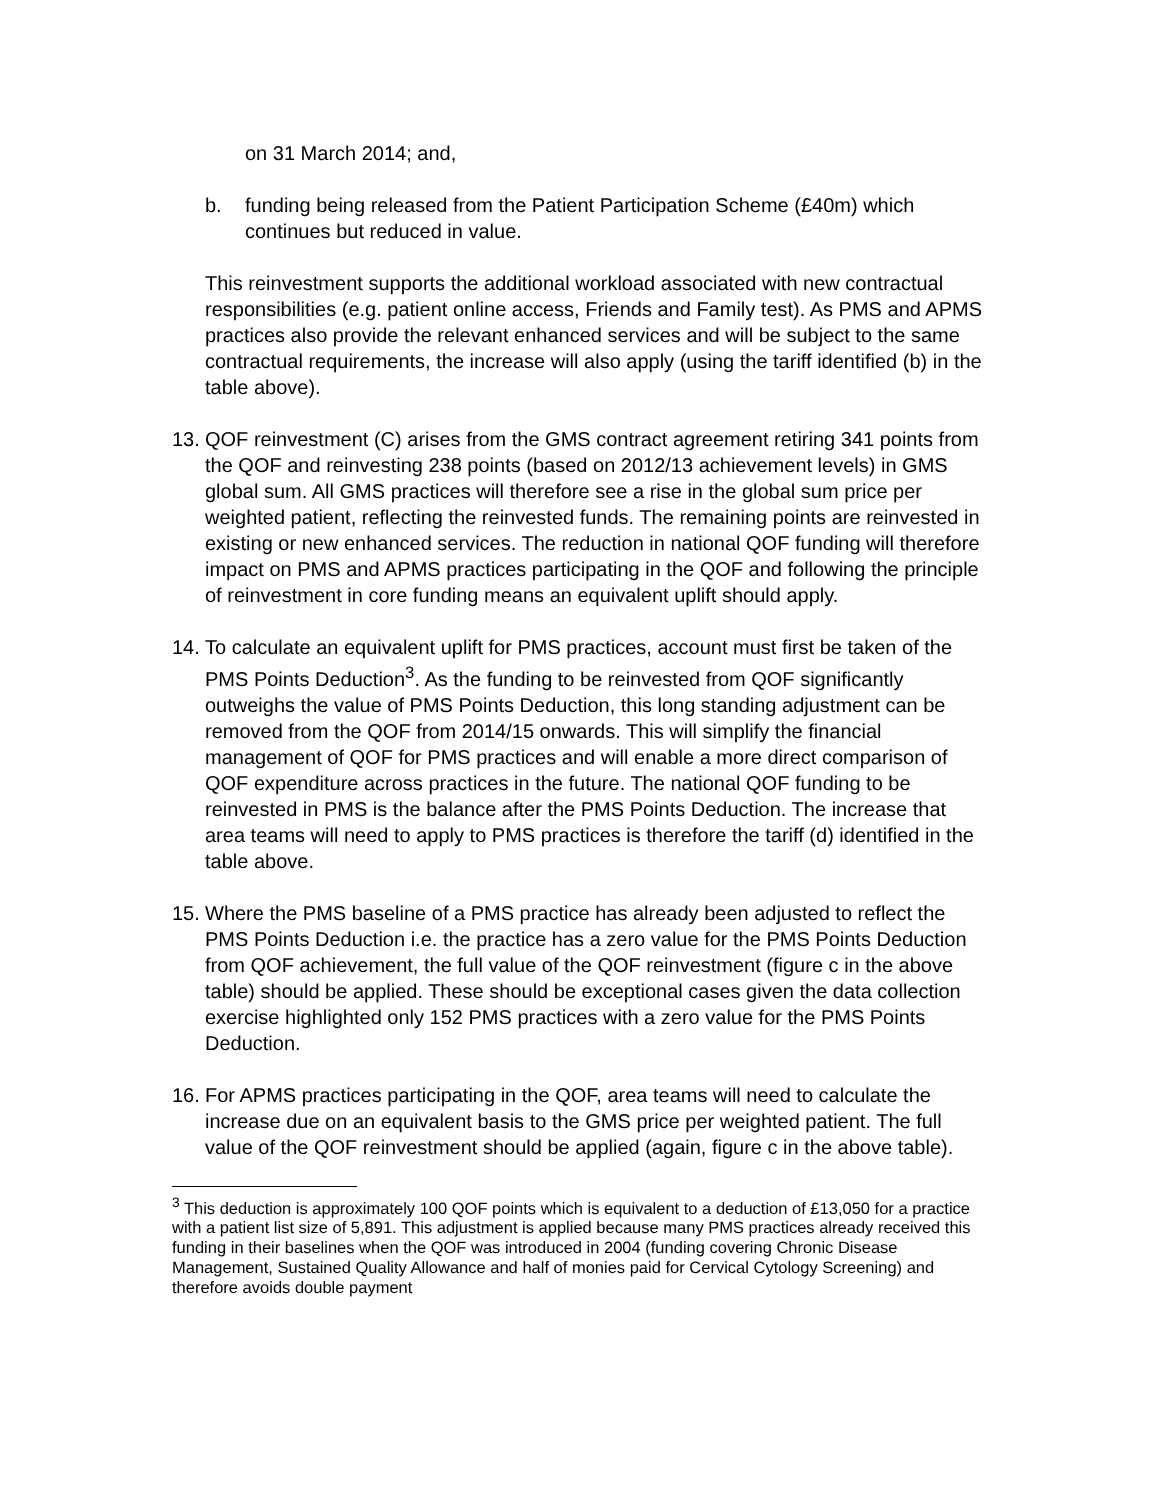on 31 March 2014; and,
b. funding being released from the Patient Participation Scheme (£40m) which continues but reduced in value.
This reinvestment supports the additional workload associated with new contractual responsibilities (e.g. patient online access, Friends and Family test). As PMS and APMS practices also provide the relevant enhanced services and will be subject to the same contractual requirements, the increase will also apply (using the tariff identified (b) in the table above).
13.
QOF reinvestment (C) arises from the GMS contract agreement retiring 341 points from the QOF and reinvesting 238 points (based on 2012/13 achievement levels) in GMS global sum. All GMS practices will therefore see a rise in the global sum price per weighted patient, reflecting the reinvested funds. The remaining points are reinvested in existing or new enhanced services. The reduction in national QOF funding will therefore impact on PMS and APMS practices participating in the QOF and following the principle of reinvestment in core funding means an equivalent uplift should apply.
14.
To calculate an equivalent uplift for PMS practices, account must first be taken of the PMS Points Deduction<sup>3</sup>. As the funding to be reinvested from QOF significantly outweighs the value of PMS Points Deduction, this long standing adjustment can be removed from the QOF from 2014/15 onwards. This will simplify the financial management of QOF for PMS practices and will enable a more direct comparison of QOF expenditure across practices in the future. The national QOF funding to be reinvested in PMS is the balance after the PMS Points Deduction. The increase that area teams will need to apply to PMS practices is therefore the tariff (d) identified in the table above.
15.
Where the PMS baseline of a PMS practice has already been adjusted to reflect the PMS Points Deduction i.e. the practice has a zero value for the PMS Points Deduction from QOF achievement, the full value of the QOF reinvestment (figure c in the above table) should be applied. These should be exceptional cases given the data collection exercise highlighted only 152 PMS practices with a zero value for the PMS Points Deduction.
16.
For APMS practices participating in the QOF, area teams will need to calculate the increase due on an equivalent basis to the GMS price per weighted patient. The full value of the QOF reinvestment should be applied (again, figure c in the above table).
<sup>3</sup> This deduction is approximately 100 QOF points which is equivalent to a deduction of £13,050 for a practice with a patient list size of 5,891. This adjustment is applied because many PMS practices already received this funding in their baselines when the QOF was introduced in 2004 (funding covering Chronic Disease Management, Sustained Quality Allowance and half of monies paid for Cervical Cytology Screening) and therefore avoids double payment